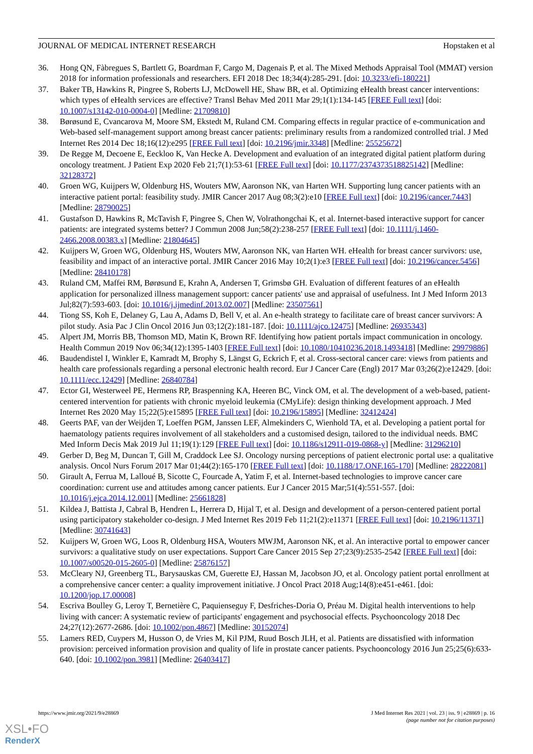JOURNAL OF MEDICAL INTERNET RESEARCH Hopstaken et al
36. Hong QN, Fàbregues S, Bartlett G, Boardman F, Cargo M, Dagenais P, et al. The Mixed Methods Appraisal Tool (MMAT) version 2018 for information professionals and researchers. EFI 2018 Dec 18;34(4):285-291. [doi: 10.3233/efi-180221]
37. Baker TB, Hawkins R, Pingree S, Roberts LJ, McDowell HE, Shaw BR, et al. Optimizing eHealth breast cancer interventions: which types of eHealth services are effective? Transl Behav Med 2011 Mar 29;1(1):134-145 [FREE Full text] [doi: 10.1007/s13142-010-0004-0] [Medline: 21709810]
38. Børøsund E, Cvancarova M, Moore SM, Ekstedt M, Ruland CM. Comparing effects in regular practice of e-communication and Web-based self-management support among breast cancer patients: preliminary results from a randomized controlled trial. J Med Internet Res 2014 Dec 18;16(12):e295 [FREE Full text] [doi: 10.2196/jmir.3348] [Medline: 25525672]
39. De Regge M, Decoene E, Eeckloo K, Van Hecke A. Development and evaluation of an integrated digital patient platform during oncology treatment. J Patient Exp 2020 Feb 21;7(1):53-61 [FREE Full text] [doi: 10.1177/2374373518825142] [Medline: 32128372]
40. Groen WG, Kuijpers W, Oldenburg HS, Wouters MW, Aaronson NK, van Harten WH. Supporting lung cancer patients with an interactive patient portal: feasibility study. JMIR Cancer 2017 Aug 08;3(2):e10 [FREE Full text] [doi: 10.2196/cancer.7443] [Medline: 28790025]
41. Gustafson D, Hawkins R, McTavish F, Pingree S, Chen W, Volrathongchai K, et al. Internet-based interactive support for cancer patients: are integrated systems better? J Commun 2008 Jun;58(2):238-257 [FREE Full text] [doi: 10.1111/j.1460-2466.2008.00383.x] [Medline: 21804645]
42. Kuijpers W, Groen WG, Oldenburg HS, Wouters MW, Aaronson NK, van Harten WH. eHealth for breast cancer survivors: use, feasibility and impact of an interactive portal. JMIR Cancer 2016 May 10;2(1):e3 [FREE Full text] [doi: 10.2196/cancer.5456] [Medline: 28410178]
43. Ruland CM, Maffei RM, Børøsund E, Krahn A, Andersen T, Grimsbø GH. Evaluation of different features of an eHealth application for personalized illness management support: cancer patients' use and appraisal of usefulness. Int J Med Inform 2013 Jul;82(7):593-603. [doi: 10.1016/j.ijmedinf.2013.02.007] [Medline: 23507561]
44. Tiong SS, Koh E, Delaney G, Lau A, Adams D, Bell V, et al. An e-health strategy to facilitate care of breast cancer survivors: A pilot study. Asia Pac J Clin Oncol 2016 Jun 03;12(2):181-187. [doi: 10.1111/ajco.12475] [Medline: 26935343]
45. Alpert JM, Morris BB, Thomson MD, Matin K, Brown RF. Identifying how patient portals impact communication in oncology. Health Commun 2019 Nov 06;34(12):1395-1403 [FREE Full text] [doi: 10.1080/10410236.2018.1493418] [Medline: 29979886]
46. Baudendistel I, Winkler E, Kamradt M, Brophy S, Längst G, Eckrich F, et al. Cross-sectoral cancer care: views from patients and health care professionals regarding a personal electronic health record. Eur J Cancer Care (Engl) 2017 Mar 03;26(2):e12429. [doi: 10.1111/ecc.12429] [Medline: 26840784]
47. Ector GI, Westerweel PE, Hermens RP, Braspenning KA, Heeren BC, Vinck OM, et al. The development of a web-based, patient-centered intervention for patients with chronic myeloid leukemia (CMyLife): design thinking development approach. J Med Internet Res 2020 May 15;22(5):e15895 [FREE Full text] [doi: 10.2196/15895] [Medline: 32412424]
48. Geerts PAF, van der Weijden T, Loeffen PGM, Janssen LEF, Almekinders C, Wienhold TA, et al. Developing a patient portal for haematology patients requires involvement of all stakeholders and a customised design, tailored to the individual needs. BMC Med Inform Decis Mak 2019 Jul 11;19(1):129 [FREE Full text] [doi: 10.1186/s12911-019-0868-y] [Medline: 31296210]
49. Gerber D, Beg M, Duncan T, Gill M, Craddock Lee SJ. Oncology nursing perceptions of patient electronic portal use: a qualitative analysis. Oncol Nurs Forum 2017 Mar 01;44(2):165-170 [FREE Full text] [doi: 10.1188/17.ONF.165-170] [Medline: 28222081]
50. Girault A, Ferrua M, Lalloué B, Sicotte C, Fourcade A, Yatim F, et al. Internet-based technologies to improve cancer care coordination: current use and attitudes among cancer patients. Eur J Cancer 2015 Mar;51(4):551-557. [doi: 10.1016/j.ejca.2014.12.001] [Medline: 25661828]
51. Kildea J, Battista J, Cabral B, Hendren L, Herrera D, Hijal T, et al. Design and development of a person-centered patient portal using participatory stakeholder co-design. J Med Internet Res 2019 Feb 11;21(2):e11371 [FREE Full text] [doi: 10.2196/11371] [Medline: 30741643]
52. Kuijpers W, Groen WG, Loos R, Oldenburg HSA, Wouters MWJM, Aaronson NK, et al. An interactive portal to empower cancer survivors: a qualitative study on user expectations. Support Care Cancer 2015 Sep 27;23(9):2535-2542 [FREE Full text] [doi: 10.1007/s00520-015-2605-0] [Medline: 25876157]
53. McCleary NJ, Greenberg TL, Barysauskas CM, Guerette EJ, Hassan M, Jacobson JO, et al. Oncology patient portal enrollment at a comprehensive cancer center: a quality improvement initiative. J Oncol Pract 2018 Aug;14(8):e451-e461. [doi: 10.1200/jop.17.00008]
54. Escriva Boulley G, Leroy T, Bernetière C, Paquienseguy F, Desfriches-Doria O, Préau M. Digital health interventions to help living with cancer: A systematic review of participants' engagement and psychosocial effects. Psychooncology 2018 Dec 24;27(12):2677-2686. [doi: 10.1002/pon.4867] [Medline: 30152074]
55. Lamers RED, Cuypers M, Husson O, de Vries M, Kil PJM, Ruud Bosch JLH, et al. Patients are dissatisfied with information provision: perceived information provision and quality of life in prostate cancer patients. Psychooncology 2016 Jun 25;25(6):633-640. [doi: 10.1002/pon.3981] [Medline: 26403417]
https://www.jmir.org/2021/9/e28869 J Med Internet Res 2021 | vol. 23 | iss. 9 | e28869 | p. 16
(page number not for citation purposes)
XSL•FO
RenderX